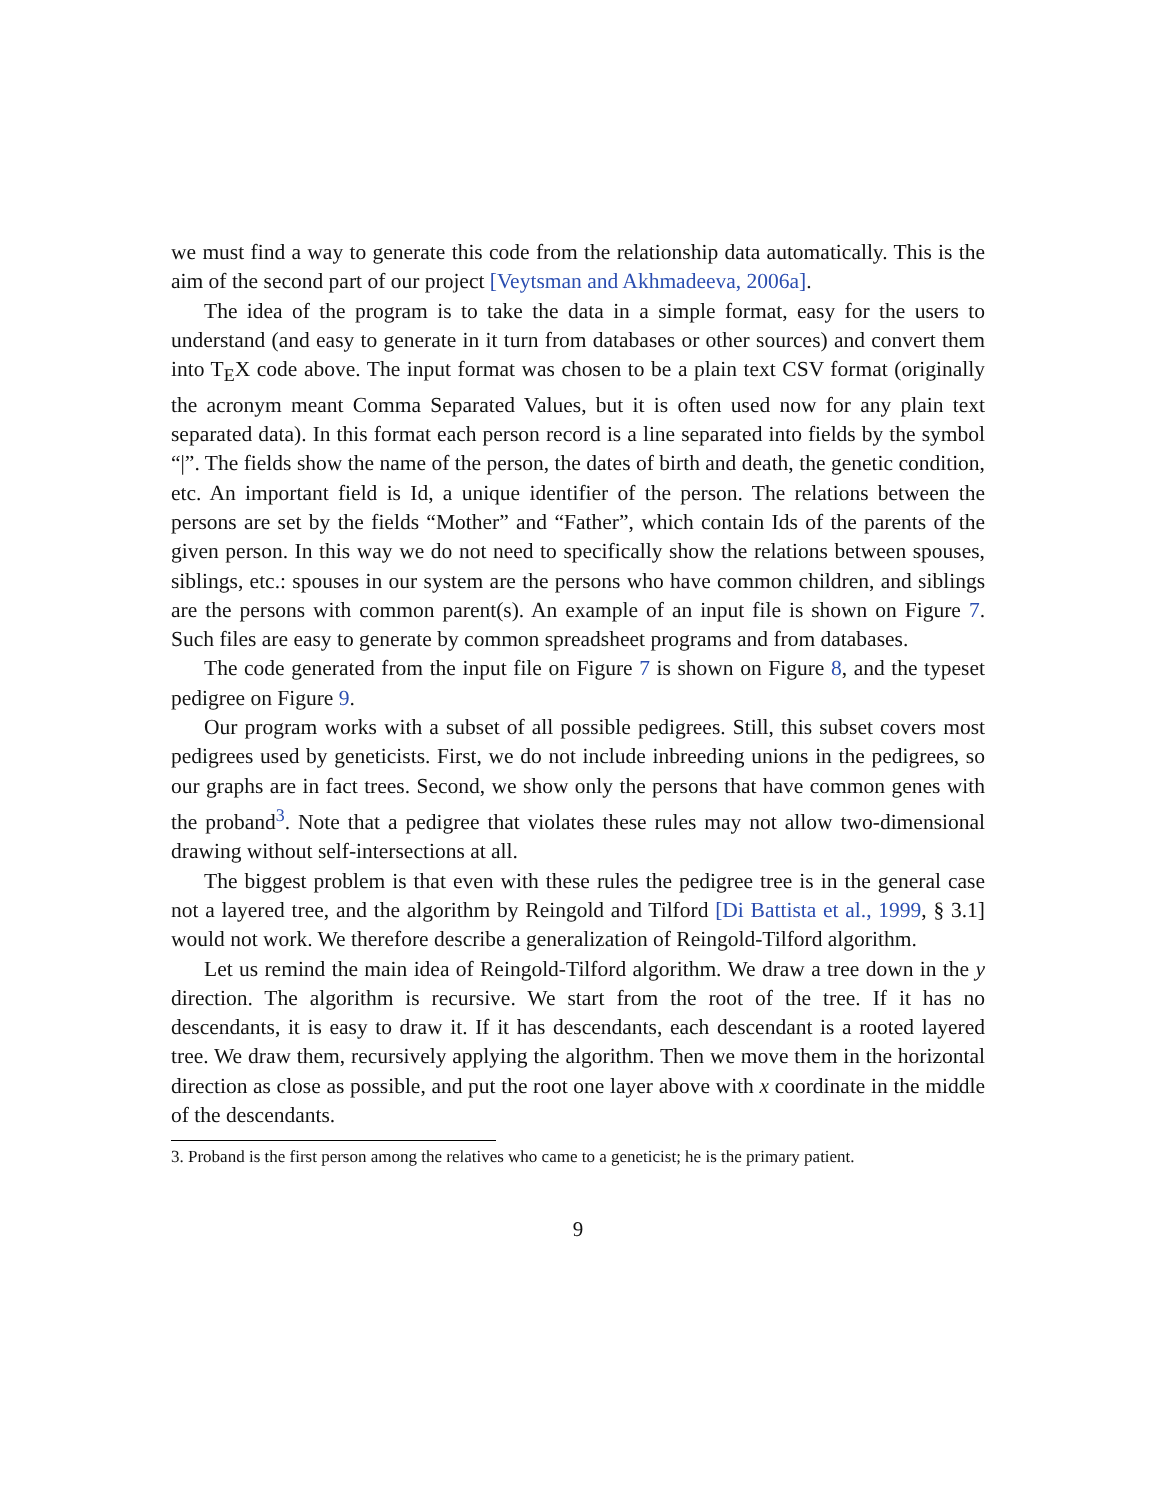we must find a way to generate this code from the relationship data automatically. This is the aim of the second part of our project [Veytsman and Akhmadeeva, 2006a].
The idea of the program is to take the data in a simple format, easy for the users to understand (and easy to generate in it turn from databases or other sources) and convert them into T<sub>E</sub>X code above. The input format was chosen to be a plain text CSV format (originally the acronym meant Comma Separated Values, but it is often used now for any plain text separated data). In this format each person record is a line separated into fields by the symbol “|”. The fields show the name of the person, the dates of birth and death, the genetic condition, etc. An important field is Id, a unique identifier of the person. The relations between the persons are set by the fields “Mother” and “Father”, which contain Ids of the parents of the given person. In this way we do not need to specifically show the relations between spouses, siblings, etc.: spouses in our system are the persons who have common children, and siblings are the persons with common parent(s). An example of an input file is shown on Figure 7. Such files are easy to generate by common spreadsheet programs and from databases.
The code generated from the input file on Figure 7 is shown on Figure 8, and the typeset pedigree on Figure 9.
Our program works with a subset of all possible pedigrees. Still, this subset covers most pedigrees used by geneticists. First, we do not include inbreeding unions in the pedigrees, so our graphs are in fact trees. Second, we show only the persons that have common genes with the proband<sup>3</sup>. Note that a pedigree that violates these rules may not allow two-dimensional drawing without self-intersections at all.
The biggest problem is that even with these rules the pedigree tree is in the general case not a layered tree, and the algorithm by Reingold and Tilford [Di Battista et al., 1999, § 3.1] would not work. We therefore describe a generalization of Reingold-Tilford algorithm.
Let us remind the main idea of Reingold-Tilford algorithm. We draw a tree down in the y direction. The algorithm is recursive. We start from the root of the tree. If it has no descendants, it is easy to draw it. If it has descendants, each descendant is a rooted layered tree. We draw them, recursively applying the algorithm. Then we move them in the horizontal direction as close as possible, and put the root one layer above with x coordinate in the middle of the descendants.
3. Proband is the first person among the relatives who came to a geneticist; he is the primary patient.
9